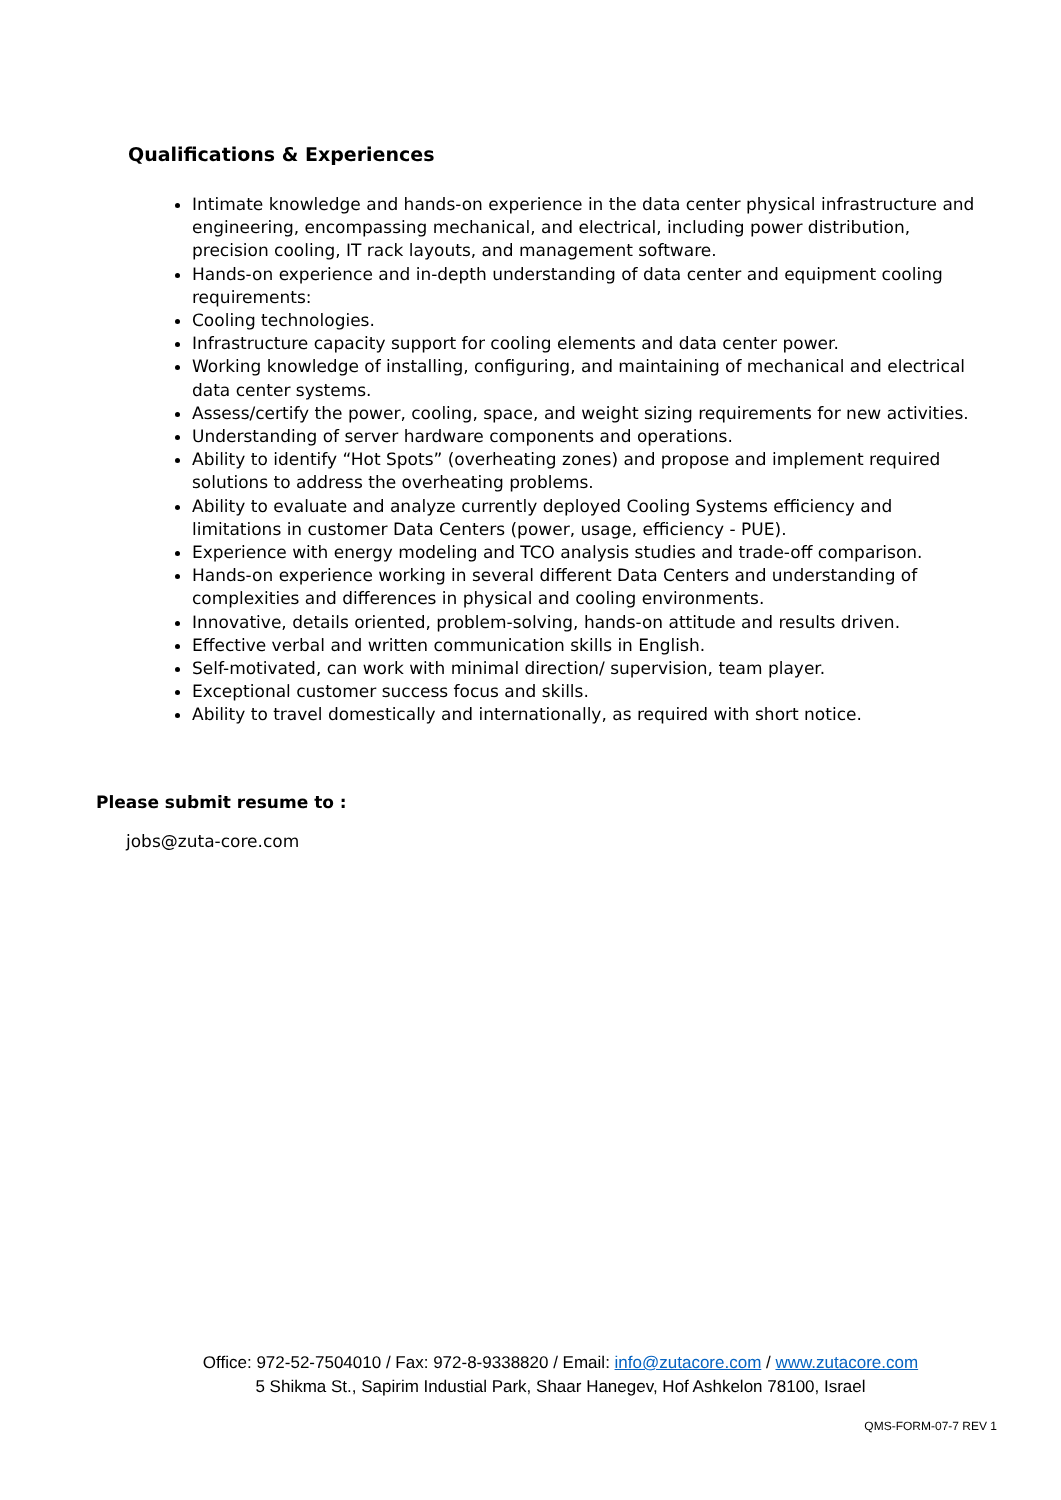Qualifications & Experiences
Intimate knowledge and hands-on experience in the data center physical infrastructure and engineering, encompassing mechanical, and electrical, including power distribution, precision cooling, IT rack layouts, and management software.
Hands-on experience and in-depth understanding of data center and equipment cooling requirements:
Cooling technologies.
Infrastructure capacity support for cooling elements and data center power.
Working knowledge of installing, configuring, and maintaining of mechanical and electrical data center systems.
Assess/certify the power, cooling, space, and weight sizing requirements for new activities.
Understanding of server hardware components and operations.
Ability to identify “Hot Spots” (overheating zones) and propose and implement required solutions to address the overheating problems.
Ability to evaluate and analyze currently deployed Cooling Systems efficiency and limitations in customer Data Centers (power, usage, efficiency - PUE).
Experience with energy modeling and TCO analysis studies and trade-off comparison.
Hands-on experience working in several different Data Centers and understanding of complexities and differences in physical and cooling environments.
Innovative, details oriented, problem-solving, hands-on attitude and results driven.
Effective verbal and written communication skills in English.
Self-motivated, can work with minimal direction/ supervision, team player.
Exceptional customer success focus and skills.
Ability to travel domestically and internationally, as required with short notice.
Please submit resume to :
jobs@zuta-core.com
Office: 972-52-7504010 / Fax: 972-8-9338820 / Email: info@zutacore.com / www.zutacore.com
5 Shikma St., Sapirim Industial Park, Shaar Hanegev, Hof Ashkelon 78100, Israel
QMS-FORM-07-7 REV 1